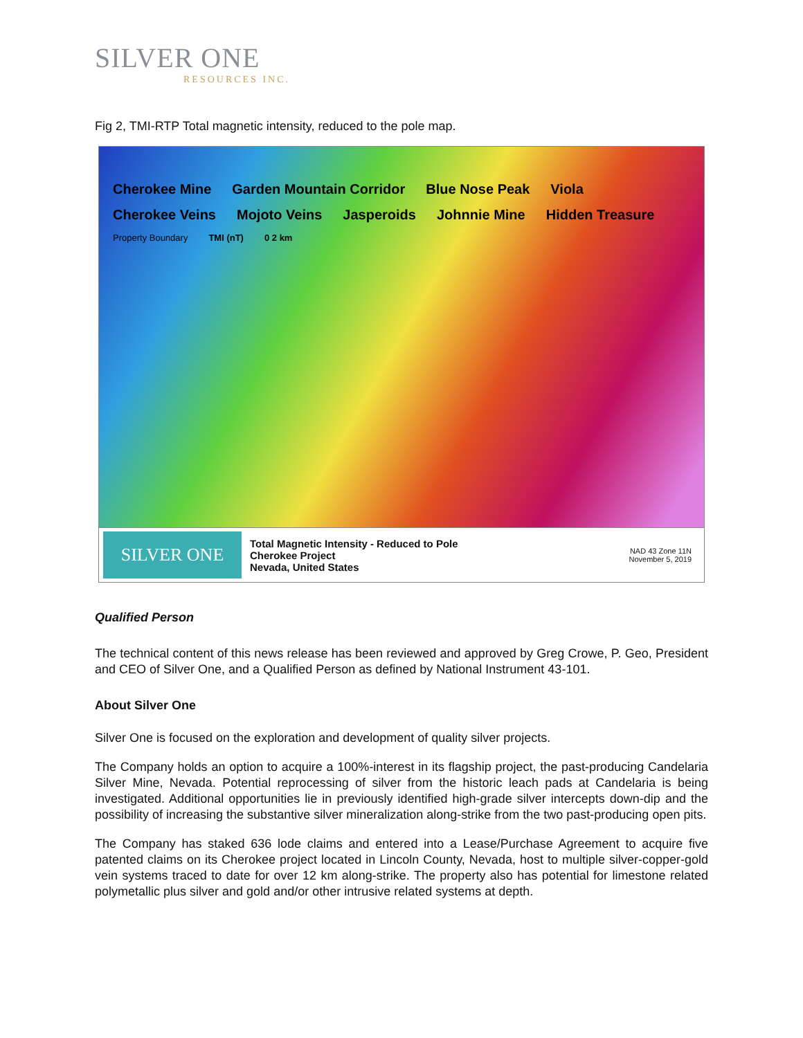SILVER ONE
RESOURCES INC.
Fig 2, TMI-RTP Total magnetic intensity, reduced to the pole map.
Cherokee Mine Garden Mountain Corridor Blue Nose Peak Viola Cherokee Veins Mojoto Veins Jasperoids Johnnie Mine Hidden Treasure Property Boundary TMI (nT) 0 2 km
SILVER ONE
Total Magnetic Intensity - Reduced to Pole
Cherokee Project
Nevada, United States
NAD 43 Zone 11N
November 5, 2019
Qualified Person
The technical content of this news release has been reviewed and approved by Greg Crowe, P. Geo, President and CEO of Silver One, and a Qualified Person as defined by National Instrument 43-101.
About Silver One
Silver One is focused on the exploration and development of quality silver projects.
The Company holds an option to acquire a 100%-interest in its flagship project, the past-producing Candelaria Silver Mine, Nevada. Potential reprocessing of silver from the historic leach pads at Candelaria is being investigated. Additional opportunities lie in previously identified high-grade silver intercepts down-dip and the possibility of increasing the substantive silver mineralization along-strike from the two past-producing open pits.
The Company has staked 636 lode claims and entered into a Lease/Purchase Agreement to acquire five patented claims on its Cherokee project located in Lincoln County, Nevada, host to multiple silver-copper-gold vein systems traced to date for over 12 km along-strike. The property also has potential for limestone related polymetallic plus silver and gold and/or other intrusive related systems at depth.